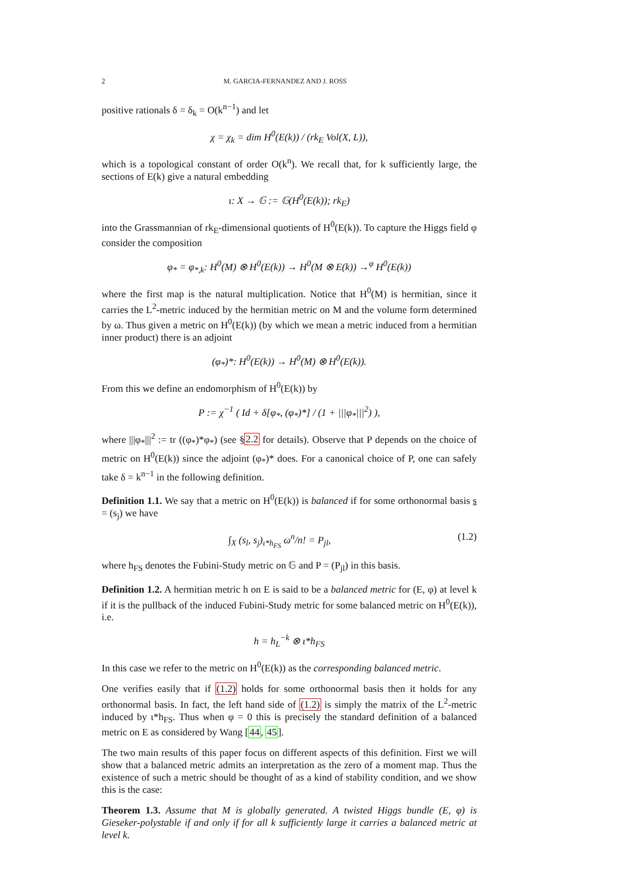2 M. GARCIA-FERNANDEZ AND J. ROSS
positive rationals δ = δ<sub>k</sub> = O(k<sup>n−1</sup>) and let
χ = χ<sub>k</sub> = dim H<sup>0</sup>(E(k)) / (rk<sub>E</sub> Vol(X, L)),
which is a topological constant of order O(k<sup>n</sup>). We recall that, for k sufficiently large, the sections of E(k) give a natural embedding
ι: X → 𝔾 := 𝔾(H<sup>0</sup>(E(k)); rk<sub>E</sub>)
into the Grassmannian of rk<sub>E</sub>-dimensional quotients of H<sup>0</sup>(E(k)). To capture the Higgs field φ consider the composition
φ<sub>*</sub> = φ<sub>*,k</sub>: H<sup>0</sup>(M) ⊗ H<sup>0</sup>(E(k)) → H<sup>0</sup>(M ⊗ E(k)) →<sup>φ</sup> H<sup>0</sup>(E(k))
where the first map is the natural multiplication. Notice that H<sup>0</sup>(M) is hermitian, since it carries the L<sup>2</sup>-metric induced by the hermitian metric on M and the volume form determined by ω. Thus given a metric on H<sup>0</sup>(E(k)) (by which we mean a metric induced from a hermitian inner product) there is an adjoint
(φ<sub>*</sub>)*: H<sup>0</sup>(E(k)) → H<sup>0</sup>(M) ⊗ H<sup>0</sup>(E(k)).
From this we define an endomorphism of H<sup>0</sup>(E(k)) by
P := χ<sup>−1</sup> ( Id + δ[φ<sub>*</sub>, (φ<sub>*</sub>)*] / (1 + |||φ<sub>*</sub>|||<sup>2</sup>) ),
where |||φ<sub>*</sub>|||<sup>2</sup> := tr ((φ<sub>*</sub>)*φ<sub>*</sub>) (see §2.2 for details). Observe that P depends on the choice of metric on H<sup>0</sup>(E(k)) since the adjoint (φ<sub>*</sub>)* does. For a canonical choice of P, one can safely take δ = k<sup>n−1</sup> in the following definition.
Definition 1.1. We say that a metric on H<sup>0</sup>(E(k)) is balanced if for some orthonormal basis s = (s<sub>j</sub>) we have
∫<sub>X</sub> (s<sub>l</sub>, s<sub>j</sub>)<sub>ι*h<sub>FS</sub></sub> ω<sup>n</sup>/n! = P<sub>jl</sub>, (1.2)
where h<sub>FS</sub> denotes the Fubini-Study metric on 𝔾 and P = (P<sub>jl</sub>) in this basis.
Definition 1.2. A hermitian metric h on E is said to be a balanced metric for (E, φ) at level k if it is the pullback of the induced Fubini-Study metric for some balanced metric on H<sup>0</sup>(E(k)), i.e.
h = h<sub>L</sub><sup>−k</sup> ⊗ ι*h<sub>FS</sub>
In this case we refer to the metric on H<sup>0</sup>(E(k)) as the corresponding balanced metric.
One verifies easily that if (1.2) holds for some orthonormal basis then it holds for any orthonormal basis. In fact, the left hand side of (1.2) is simply the matrix of the L<sup>2</sup>-metric induced by ι*h<sub>FS</sub>. Thus when φ = 0 this is precisely the standard definition of a balanced metric on E as considered by Wang [44, 45].
The two main results of this paper focus on different aspects of this definition. First we will show that a balanced metric admits an interpretation as the zero of a moment map. Thus the existence of such a metric should be thought of as a kind of stability condition, and we show this is the case:
Theorem 1.3. Assume that M is globally generated. A twisted Higgs bundle (E, φ) is Gieseker-polystable if and only if for all k sufficiently large it carries a balanced metric at level k.